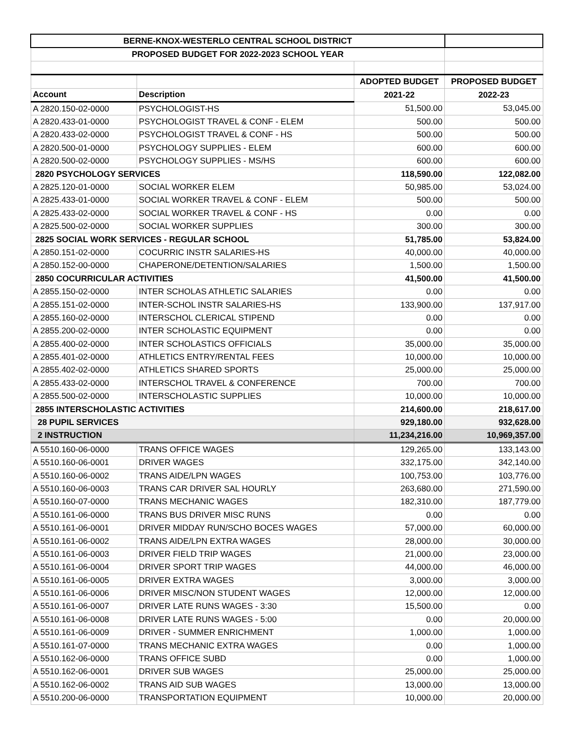| BERNE-KNOX-WESTERLO CENTRAL SCHOOL DISTRICT | | | |
| --- | --- | --- | --- |
| PROPOSED BUDGET FOR 2022-2023 SCHOOL YEAR | | | |
| | | ADOPTED BUDGET | PROPOSED BUDGET |
| Account | Description | 2021-22 | 2022-23 |
| A 2820.150-02-0000 | PSYCHOLOGIST-HS | 51,500.00 | 53,045.00 |
| A 2820.433-01-0000 | PSYCHOLOGIST TRAVEL & CONF - ELEM | 500.00 | 500.00 |
| A 2820.433-02-0000 | PSYCHOLOGIST TRAVEL & CONF - HS | 500.00 | 500.00 |
| A 2820.500-01-0000 | PSYCHOLOGY SUPPLIES - ELEM | 600.00 | 600.00 |
| A 2820.500-02-0000 | PSYCHOLOGY SUPPLIES - MS/HS | 600.00 | 600.00 |
| 2820 PSYCHOLOGY SERVICES | | 118,590.00 | 122,082.00 |
| A 2825.120-01-0000 | SOCIAL WORKER ELEM | 50,985.00 | 53,024.00 |
| A 2825.433-01-0000 | SOCIAL WORKER TRAVEL & CONF - ELEM | 500.00 | 500.00 |
| A 2825.433-02-0000 | SOCIAL WORKER TRAVEL & CONF - HS | 0.00 | 0.00 |
| A 2825.500-02-0000 | SOCIAL WORKER SUPPLIES | 300.00 | 300.00 |
| 2825 SOCIAL WORK SERVICES - REGULAR SCHOOL | | 51,785.00 | 53,824.00 |
| A 2850.151-02-0000 | COCURRIC INSTR SALARIES-HS | 40,000.00 | 40,000.00 |
| A 2850.152-00-0000 | CHAPERONE/DETENTION/SALARIES | 1,500.00 | 1,500.00 |
| 2850 COCURRICULAR ACTIVITIES | | 41,500.00 | 41,500.00 |
| A 2855.150-02-0000 | INTER SCHOLAS ATHLETIC SALARIES | 0.00 | 0.00 |
| A 2855.151-02-0000 | INTER-SCHOL INSTR SALARIES-HS | 133,900.00 | 137,917.00 |
| A 2855.160-02-0000 | INTERSCHOL CLERICAL STIPEND | 0.00 | 0.00 |
| A 2855.200-02-0000 | INTER SCHOLASTIC EQUIPMENT | 0.00 | 0.00 |
| A 2855.400-02-0000 | INTER SCHOLASTICS OFFICIALS | 35,000.00 | 35,000.00 |
| A 2855.401-02-0000 | ATHLETICS ENTRY/RENTAL FEES | 10,000.00 | 10,000.00 |
| A 2855.402-02-0000 | ATHLETICS SHARED SPORTS | 25,000.00 | 25,000.00 |
| A 2855.433-02-0000 | INTERSCHOL TRAVEL & CONFERENCE | 700.00 | 700.00 |
| A 2855.500-02-0000 | INTERSCHOLASTIC SUPPLIES | 10,000.00 | 10,000.00 |
| 2855 INTERSCHOLASTIC ACTIVITIES | | 214,600.00 | 218,617.00 |
| 28 PUPIL SERVICES | | 929,180.00 | 932,628.00 |
| 2 INSTRUCTION | | 11,234,216.00 | 10,969,357.00 |
| A 5510.160-06-0000 | TRANS OFFICE WAGES | 129,265.00 | 133,143.00 |
| A 5510.160-06-0001 | DRIVER WAGES | 332,175.00 | 342,140.00 |
| A 5510.160-06-0002 | TRANS AIDE/LPN WAGES | 100,753.00 | 103,776.00 |
| A 5510.160-06-0003 | TRANS CAR DRIVER SAL HOURLY | 263,680.00 | 271,590.00 |
| A 5510.160-07-0000 | TRANS MECHANIC WAGES | 182,310.00 | 187,779.00 |
| A 5510.161-06-0000 | TRANS BUS DRIVER MISC RUNS | 0.00 | 0.00 |
| A 5510.161-06-0001 | DRIVER MIDDAY RUN/SCHO BOCES WAGES | 57,000.00 | 60,000.00 |
| A 5510.161-06-0002 | TRANS AIDE/LPN EXTRA WAGES | 28,000.00 | 30,000.00 |
| A 5510.161-06-0003 | DRIVER FIELD TRIP WAGES | 21,000.00 | 23,000.00 |
| A 5510.161-06-0004 | DRIVER SPORT TRIP WAGES | 44,000.00 | 46,000.00 |
| A 5510.161-06-0005 | DRIVER EXTRA WAGES | 3,000.00 | 3,000.00 |
| A 5510.161-06-0006 | DRIVER MISC/NON STUDENT WAGES | 12,000.00 | 12,000.00 |
| A 5510.161-06-0007 | DRIVER LATE RUNS WAGES - 3:30 | 15,500.00 | 0.00 |
| A 5510.161-06-0008 | DRIVER LATE RUNS WAGES - 5:00 | 0.00 | 20,000.00 |
| A 5510.161-06-0009 | DRIVER - SUMMER ENRICHMENT | 1,000.00 | 1,000.00 |
| A 5510.161-07-0000 | TRANS MECHANIC EXTRA WAGES | 0.00 | 1,000.00 |
| A 5510.162-06-0000 | TRANS OFFICE SUBD | 0.00 | 1,000.00 |
| A 5510.162-06-0001 | DRIVER SUB WAGES | 25,000.00 | 25,000.00 |
| A 5510.162-06-0002 | TRANS AID SUB WAGES | 13,000.00 | 13,000.00 |
| A 5510.200-06-0000 | TRANSPORTATION EQUIPMENT | 10,000.00 | 20,000.00 |